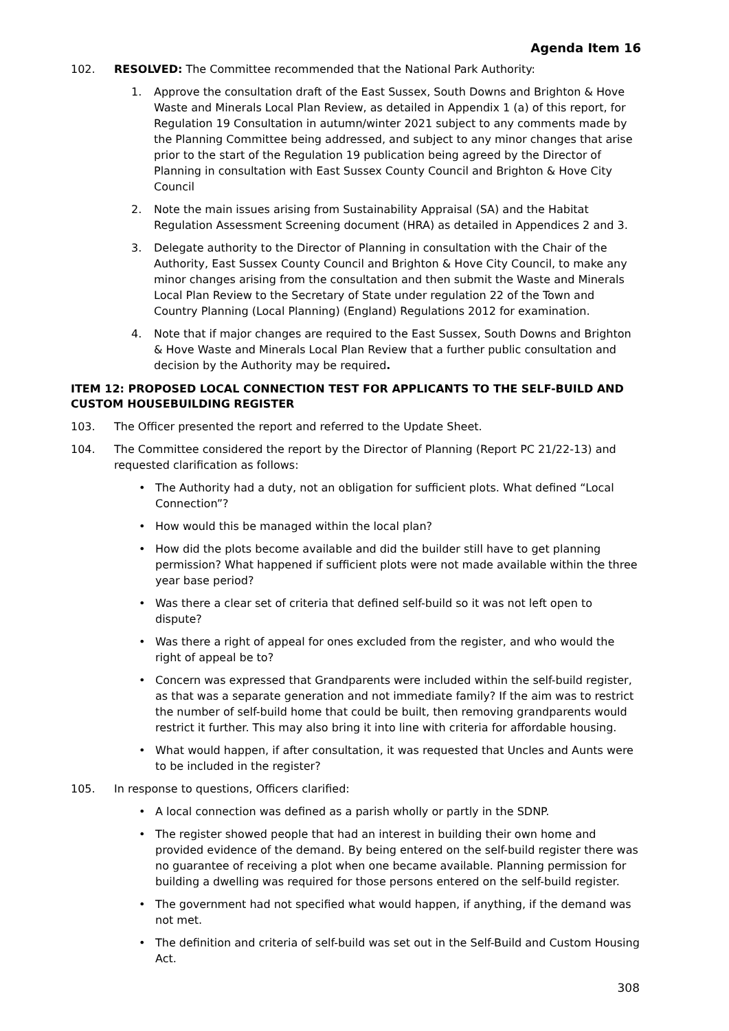Agenda Item 16
102. RESOLVED: The Committee recommended that the National Park Authority:
1. Approve the consultation draft of the East Sussex, South Downs and Brighton & Hove Waste and Minerals Local Plan Review, as detailed in Appendix 1 (a) of this report, for Regulation 19 Consultation in autumn/winter 2021 subject to any comments made by the Planning Committee being addressed, and subject to any minor changes that arise prior to the start of the Regulation 19 publication being agreed by the Director of Planning in consultation with East Sussex County Council and Brighton & Hove City Council
2. Note the main issues arising from Sustainability Appraisal (SA) and the Habitat Regulation Assessment Screening document (HRA) as detailed in Appendices 2 and 3.
3. Delegate authority to the Director of Planning in consultation with the Chair of the Authority, East Sussex County Council and Brighton & Hove City Council, to make any minor changes arising from the consultation and then submit the Waste and Minerals Local Plan Review to the Secretary of State under regulation 22 of the Town and Country Planning (Local Planning) (England) Regulations 2012 for examination.
4. Note that if major changes are required to the East Sussex, South Downs and Brighton & Hove Waste and Minerals Local Plan Review that a further public consultation and decision by the Authority may be required.
ITEM 12: PROPOSED LOCAL CONNECTION TEST FOR APPLICANTS TO THE SELF-BUILD AND CUSTOM HOUSEBUILDING REGISTER
103. The Officer presented the report and referred to the Update Sheet.
104. The Committee considered the report by the Director of Planning (Report PC 21/22-13) and requested clarification as follows:
• The Authority had a duty, not an obligation for sufficient plots. What defined “Local Connection”?
• How would this be managed within the local plan?
• How did the plots become available and did the builder still have to get planning permission? What happened if sufficient plots were not made available within the three year base period?
• Was there a clear set of criteria that defined self-build so it was not left open to dispute?
• Was there a right of appeal for ones excluded from the register, and who would the right of appeal be to?
• Concern was expressed that Grandparents were included within the self-build register, as that was a separate generation and not immediate family? If the aim was to restrict the number of self-build home that could be built, then removing grandparents would restrict it further. This may also bring it into line with criteria for affordable housing.
• What would happen, if after consultation, it was requested that Uncles and Aunts were to be included in the register?
105. In response to questions, Officers clarified:
• A local connection was defined as a parish wholly or partly in the SDNP.
• The register showed people that had an interest in building their own home and provided evidence of the demand. By being entered on the self-build register there was no guarantee of receiving a plot when one became available. Planning permission for building a dwelling was required for those persons entered on the self-build register.
• The government had not specified what would happen, if anything, if the demand was not met.
• The definition and criteria of self-build was set out in the Self-Build and Custom Housing Act.
308